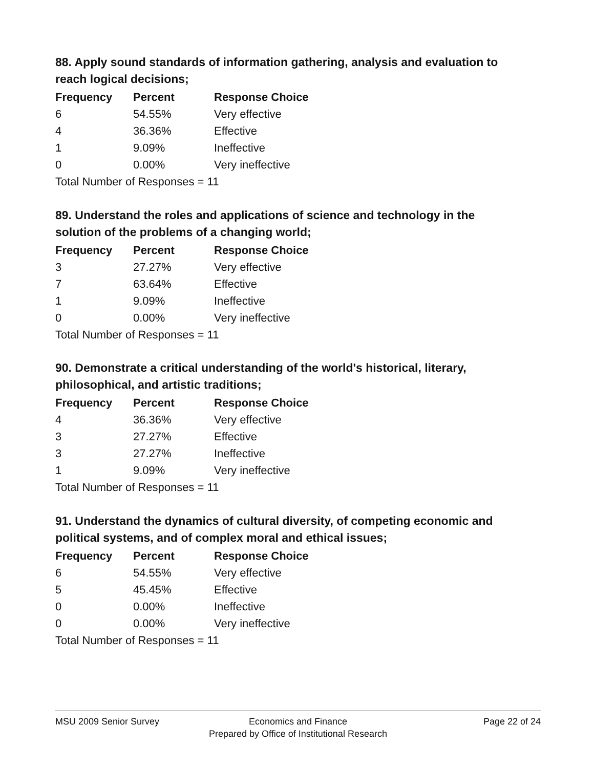88. Apply sound standards of information gathering, analysis and evaluation to reach logical decisions;
| Frequency | Percent | Response Choice |
| --- | --- | --- |
| 6 | 54.55% | Very effective |
| 4 | 36.36% | Effective |
| 1 | 9.09% | Ineffective |
| 0 | 0.00% | Very ineffective |
| Total Number of Responses = 11 | | |
89. Understand the roles and applications of science and technology in the solution of the problems of a changing world;
| Frequency | Percent | Response Choice |
| --- | --- | --- |
| 3 | 27.27% | Very effective |
| 7 | 63.64% | Effective |
| 1 | 9.09% | Ineffective |
| 0 | 0.00% | Very ineffective |
| Total Number of Responses = 11 | | |
90. Demonstrate a critical understanding of the world's historical, literary, philosophical, and artistic traditions;
| Frequency | Percent | Response Choice |
| --- | --- | --- |
| 4 | 36.36% | Very effective |
| 3 | 27.27% | Effective |
| 3 | 27.27% | Ineffective |
| 1 | 9.09% | Very ineffective |
| Total Number of Responses = 11 | | |
91. Understand the dynamics of cultural diversity, of competing economic and political systems, and of complex moral and ethical issues;
| Frequency | Percent | Response Choice |
| --- | --- | --- |
| 6 | 54.55% | Very effective |
| 5 | 45.45% | Effective |
| 0 | 0.00% | Ineffective |
| 0 | 0.00% | Very ineffective |
| Total Number of Responses = 11 | | |
MSU 2009 Senior Survey
Economics and Finance
Prepared by Office of Institutional Research
Page 22 of 24